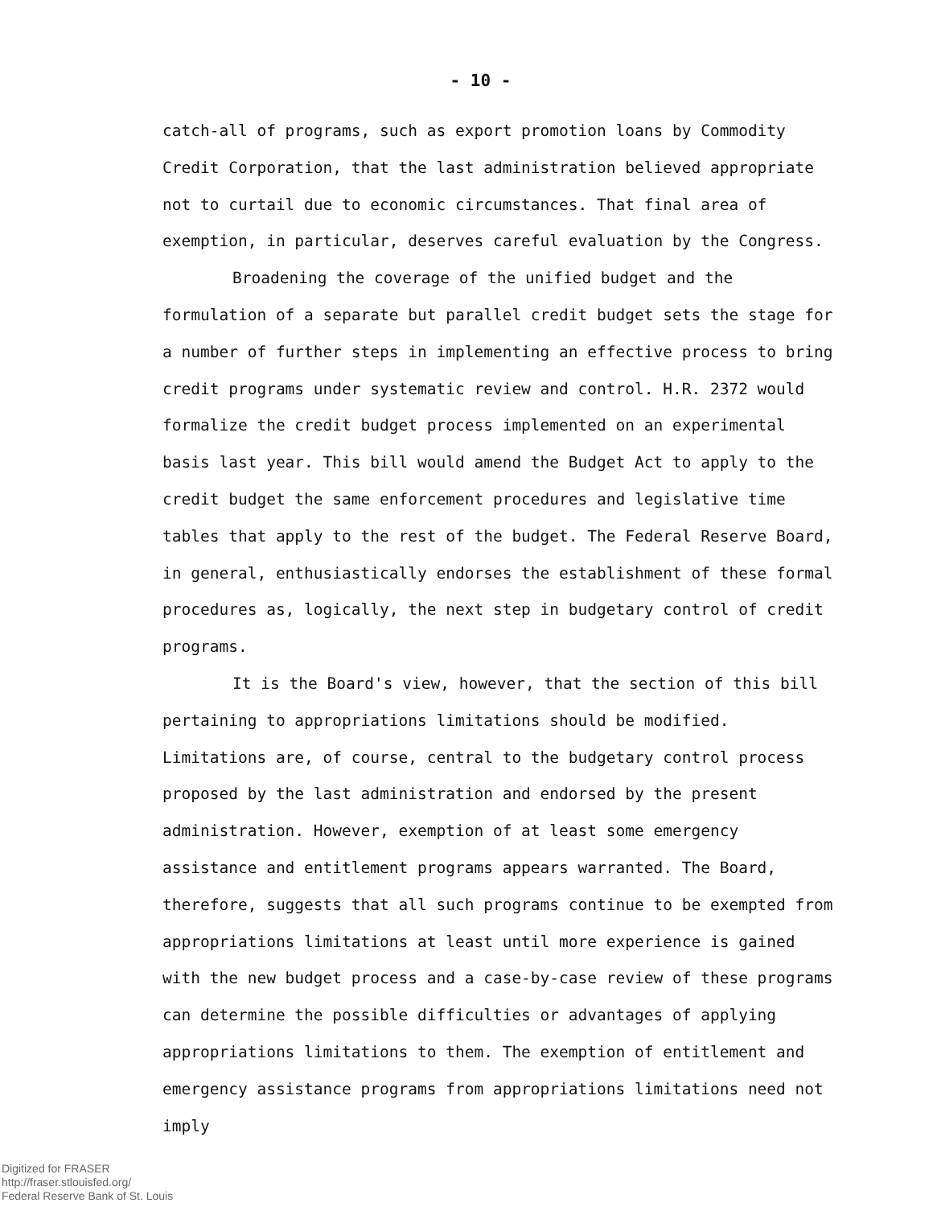- 10 -
catch-all of programs, such as export promotion loans by Commodity Credit Corporation, that the last administration believed appropriate not to curtail due to economic circumstances. That final area of exemption, in particular, deserves careful evaluation by the Congress.
Broadening the coverage of the unified budget and the formulation of a separate but parallel credit budget sets the stage for a number of further steps in implementing an effective process to bring credit programs under systematic review and control. H.R. 2372 would formalize the credit budget process implemented on an experimental basis last year. This bill would amend the Budget Act to apply to the credit budget the same enforcement procedures and legislative time tables that apply to the rest of the budget. The Federal Reserve Board, in general, enthusiastically endorses the establishment of these formal procedures as, logically, the next step in budgetary control of credit programs.
It is the Board's view, however, that the section of this bill pertaining to appropriations limitations should be modified. Limitations are, of course, central to the budgetary control process proposed by the last administration and endorsed by the present administration. However, exemption of at least some emergency assistance and entitlement programs appears warranted. The Board, therefore, suggests that all such programs continue to be exempted from appropriations limitations at least until more experience is gained with the new budget process and a case-by-case review of these programs can determine the possible difficulties or advantages of applying appropriations limitations to them. The exemption of entitlement and emergency assistance programs from appropriations limitations need not imply
Digitized for FRASER
http://fraser.stlouisfed.org/
Federal Reserve Bank of St. Louis